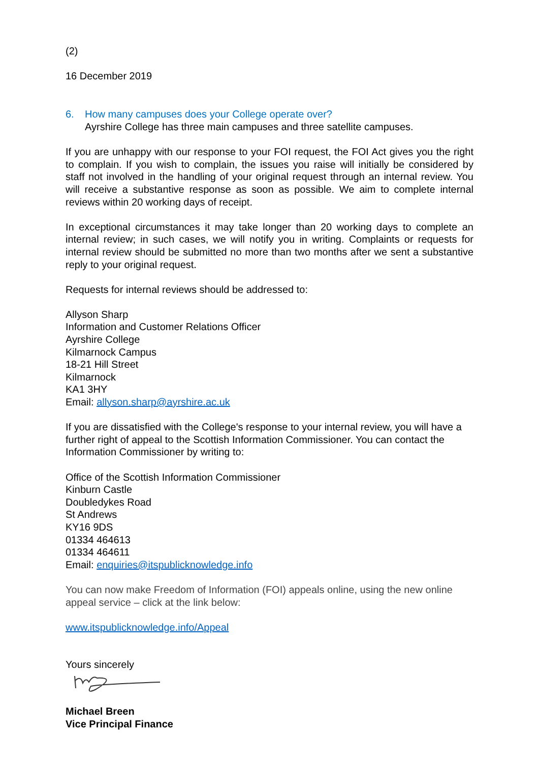(2)
16 December 2019
6. How many campuses does your College operate over?
Ayrshire College has three main campuses and three satellite campuses.
If you are unhappy with our response to your FOI request, the FOI Act gives you the right to complain. If you wish to complain, the issues you raise will initially be considered by staff not involved in the handling of your original request through an internal review. You will receive a substantive response as soon as possible. We aim to complete internal reviews within 20 working days of receipt.
In exceptional circumstances it may take longer than 20 working days to complete an internal review; in such cases, we will notify you in writing. Complaints or requests for internal review should be submitted no more than two months after we sent a substantive reply to your original request.
Requests for internal reviews should be addressed to:
Allyson Sharp
Information and Customer Relations Officer
Ayrshire College
Kilmarnock Campus
18-21 Hill Street
Kilmarnock
KA1 3HY
Email: allyson.sharp@ayrshire.ac.uk
If you are dissatisfied with the College's response to your internal review, you will have a further right of appeal to the Scottish Information Commissioner. You can contact the Information Commissioner by writing to:
Office of the Scottish Information Commissioner
Kinburn Castle
Doubledykes Road
St Andrews
KY16 9DS
01334 464613
01334 464611
Email: enquiries@itspublicknowledge.info
You can now make Freedom of Information (FOI) appeals online, using the new online appeal service – click at the link below:
www.itspublicknowledge.info/Appeal
Yours sincerely
Michael Breen
Vice Principal Finance